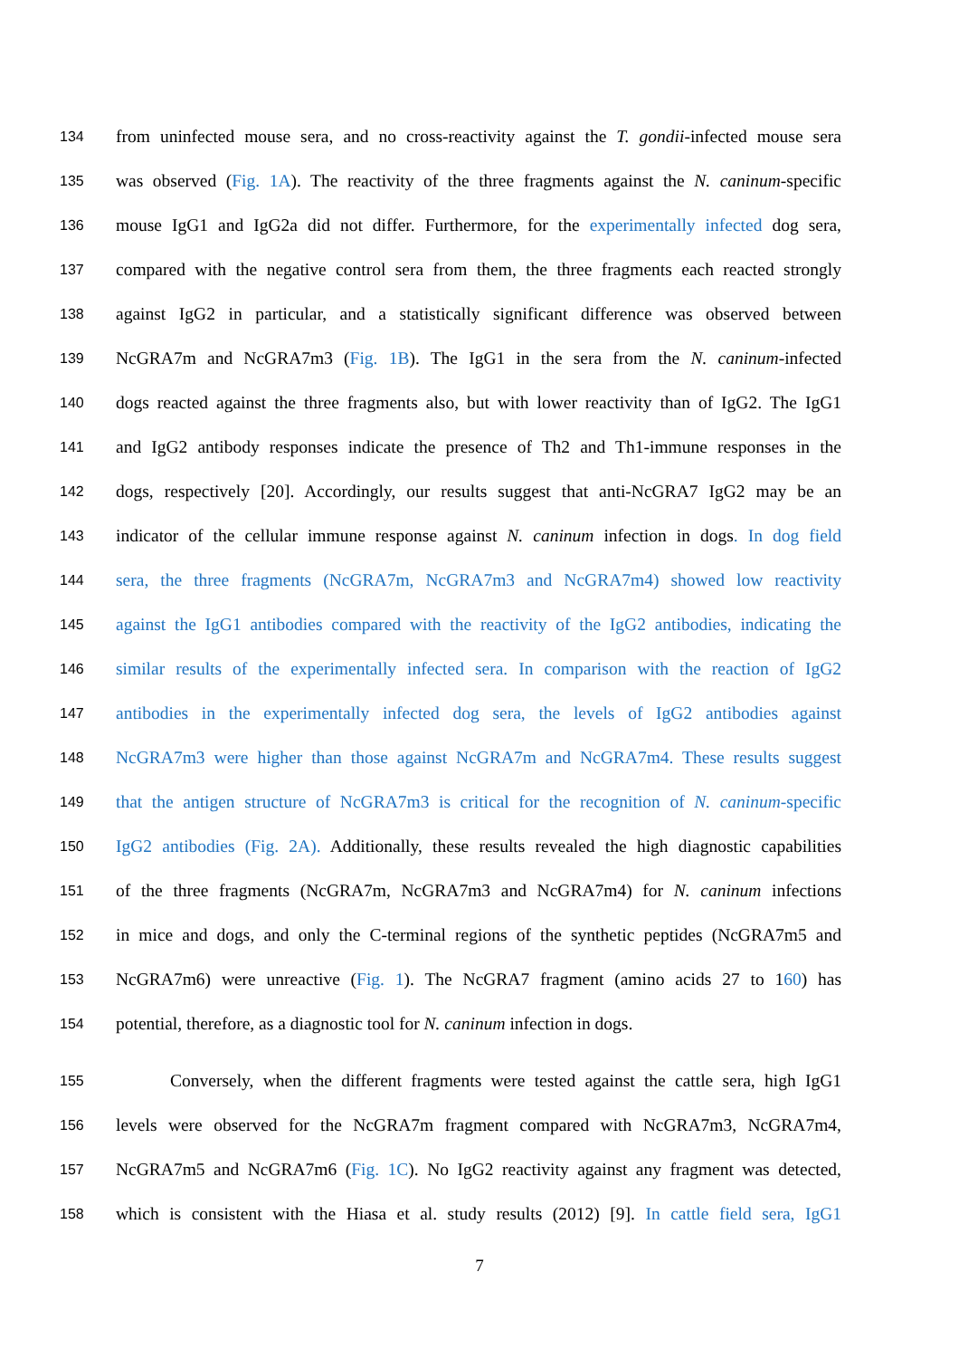134 from uninfected mouse sera, and no cross-reactivity against the T. gondii-infected mouse sera
135 was observed (Fig. 1A). The reactivity of the three fragments against the N. caninum-specific
136 mouse IgG1 and IgG2a did not differ. Furthermore, for the experimentally infected dog sera,
137 compared with the negative control sera from them, the three fragments each reacted strongly
138 against IgG2 in particular, and a statistically significant difference was observed between
139 NcGRA7m and NcGRA7m3 (Fig. 1B). The IgG1 in the sera from the N. caninum-infected
140 dogs reacted against the three fragments also, but with lower reactivity than of IgG2. The IgG1
141 and IgG2 antibody responses indicate the presence of Th2 and Th1-immune responses in the
142 dogs, respectively [20]. Accordingly, our results suggest that anti-NcGRA7 IgG2 may be an
143 indicator of the cellular immune response against N. caninum infection in dogs. In dog field
144 sera, the three fragments (NcGRA7m, NcGRA7m3 and NcGRA7m4) showed low reactivity
145 against the IgG1 antibodies compared with the reactivity of the IgG2 antibodies, indicating the
146 similar results of the experimentally infected sera. In comparison with the reaction of IgG2
147 antibodies in the experimentally infected dog sera, the levels of IgG2 antibodies against
148 NcGRA7m3 were higher than those against NcGRA7m and NcGRA7m4. These results suggest
149 that the antigen structure of NcGRA7m3 is critical for the recognition of N. caninum-specific
150 IgG2 antibodies (Fig. 2A). Additionally, these results revealed the high diagnostic capabilities
151 of the three fragments (NcGRA7m, NcGRA7m3 and NcGRA7m4) for N. caninum infections
152 in mice and dogs, and only the C-terminal regions of the synthetic peptides (NcGRA7m5 and
153 NcGRA7m6) were unreactive (Fig. 1). The NcGRA7 fragment (amino acids 27 to 160) has
154 potential, therefore, as a diagnostic tool for N. caninum infection in dogs.
155 Conversely, when the different fragments were tested against the cattle sera, high IgG1
156 levels were observed for the NcGRA7m fragment compared with NcGRA7m3, NcGRA7m4,
157 NcGRA7m5 and NcGRA7m6 (Fig. 1C). No IgG2 reactivity against any fragment was detected,
158 which is consistent with the Hiasa et al. study results (2012) [9]. In cattle field sera, IgG1
7